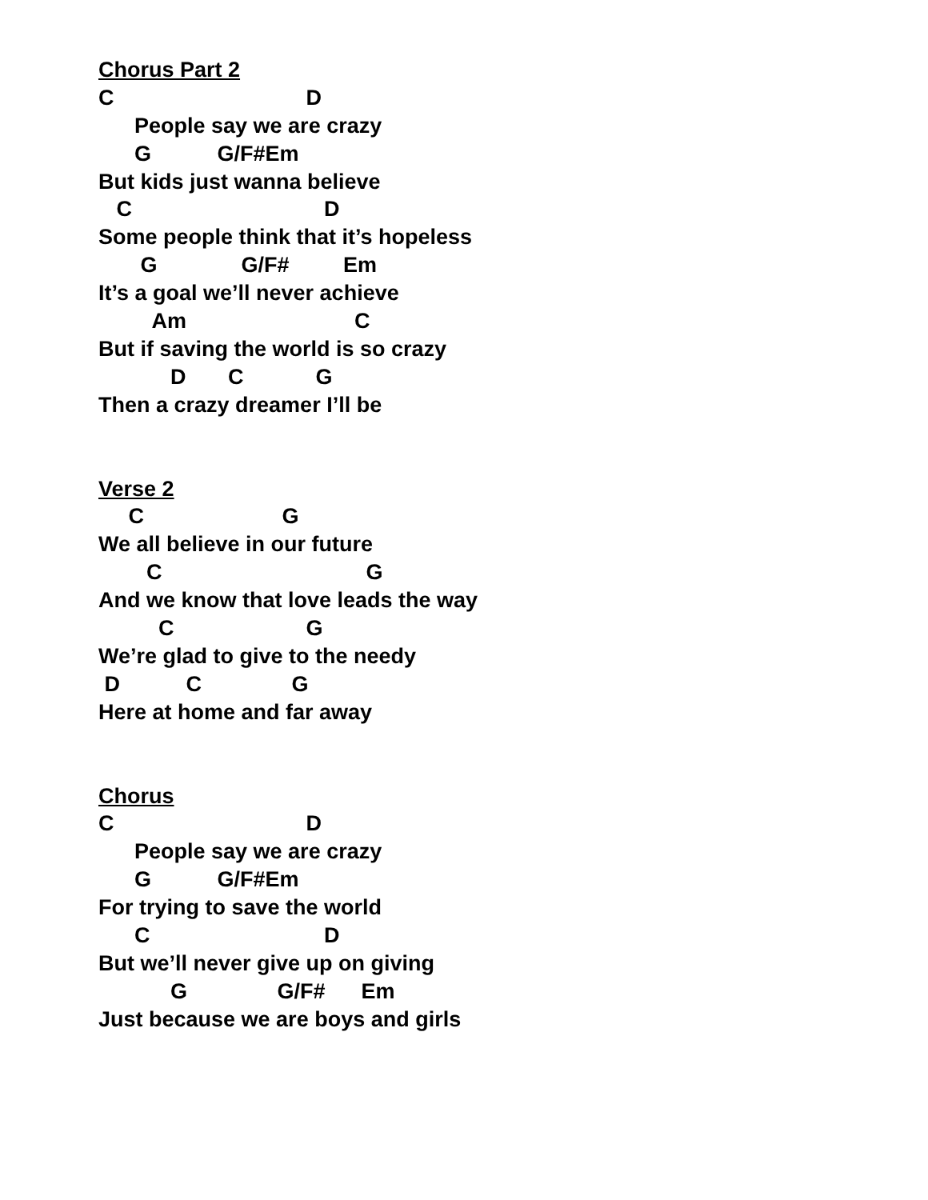Chorus Part 2
C D
People say we are crazy
G G/F#Em
But kids just wanna believe
C D
Some people think that it’s hopeless
G G/F# Em
It’s a goal we’ll never achieve
Am C
But if saving the world is so crazy
D C G
Then a crazy dreamer I’ll be
Verse 2
C G
We all believe in our future
C G
And we know that love leads the way
C G
We’re glad to give to the needy
D C G
Here at home and far away
Chorus
C D
People say we are crazy
G G/F#Em
For trying to save the world
C D
But we’ll never give up on giving
G G/F# Em
Just because we are boys and girls